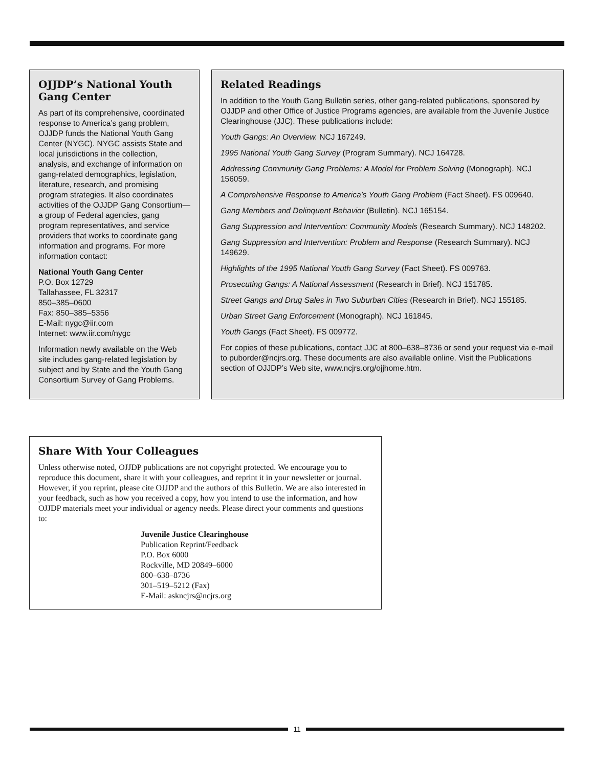OJJDP’s National Youth Gang Center
As part of its comprehensive, coordinated response to America’s gang problem, OJJDP funds the National Youth Gang Center (NYGC). NYGC assists State and local jurisdictions in the collection, analysis, and exchange of information on gang-related demographics, legislation, literature, research, and promising program strategies. It also coordinates activities of the OJJDP Gang Consortium—a group of Federal agencies, gang program representatives, and service providers that works to coordinate gang information and programs. For more information contact:
National Youth Gang Center
P.O. Box 12729
Tallahassee, FL 32317
850–385–0600
Fax: 850–385–5356
E-Mail: nygc@iir.com
Internet: www.iir.com/nygc
Information newly available on the Web site includes gang-related legislation by subject and by State and the Youth Gang Consortium Survey of Gang Problems.
Related Readings
In addition to the Youth Gang Bulletin series, other gang-related publications, sponsored by OJJDP and other Office of Justice Programs agencies, are available from the Juvenile Justice Clearinghouse (JJC). These publications include:
Youth Gangs: An Overview. NCJ 167249.
1995 National Youth Gang Survey (Program Summary). NCJ 164728.
Addressing Community Gang Problems: A Model for Problem Solving (Monograph). NCJ 156059.
A Comprehensive Response to America’s Youth Gang Problem (Fact Sheet). FS 009640.
Gang Members and Delinquent Behavior (Bulletin). NCJ 165154.
Gang Suppression and Intervention: Community Models (Research Summary). NCJ 148202.
Gang Suppression and Intervention: Problem and Response (Research Summary). NCJ 149629.
Highlights of the 1995 National Youth Gang Survey (Fact Sheet). FS 009763.
Prosecuting Gangs: A National Assessment (Research in Brief). NCJ 151785.
Street Gangs and Drug Sales in Two Suburban Cities (Research in Brief). NCJ 155185.
Urban Street Gang Enforcement (Monograph). NCJ 161845.
Youth Gangs (Fact Sheet). FS 009772.
For copies of these publications, contact JJC at 800–638–8736 or send your request via e-mail to puborder@ncjrs.org. These documents are also available online. Visit the Publications section of OJJDP’s Web site, www.ncjrs.org/ojjhome.htm.
Share With Your Colleagues
Unless otherwise noted, OJJDP publications are not copyright protected. We encourage you to reproduce this document, share it with your colleagues, and reprint it in your newsletter or journal. However, if you reprint, please cite OJJDP and the authors of this Bulletin. We are also interested in your feedback, such as how you received a copy, how you intend to use the information, and how OJJDP materials meet your individual or agency needs. Please direct your comments and questions to:
Juvenile Justice Clearinghouse
Publication Reprint/Feedback
P.O. Box 6000
Rockville, MD 20849–6000
800–638–8736
301–519–5212 (Fax)
E-Mail: askncjrs@ncjrs.org
11